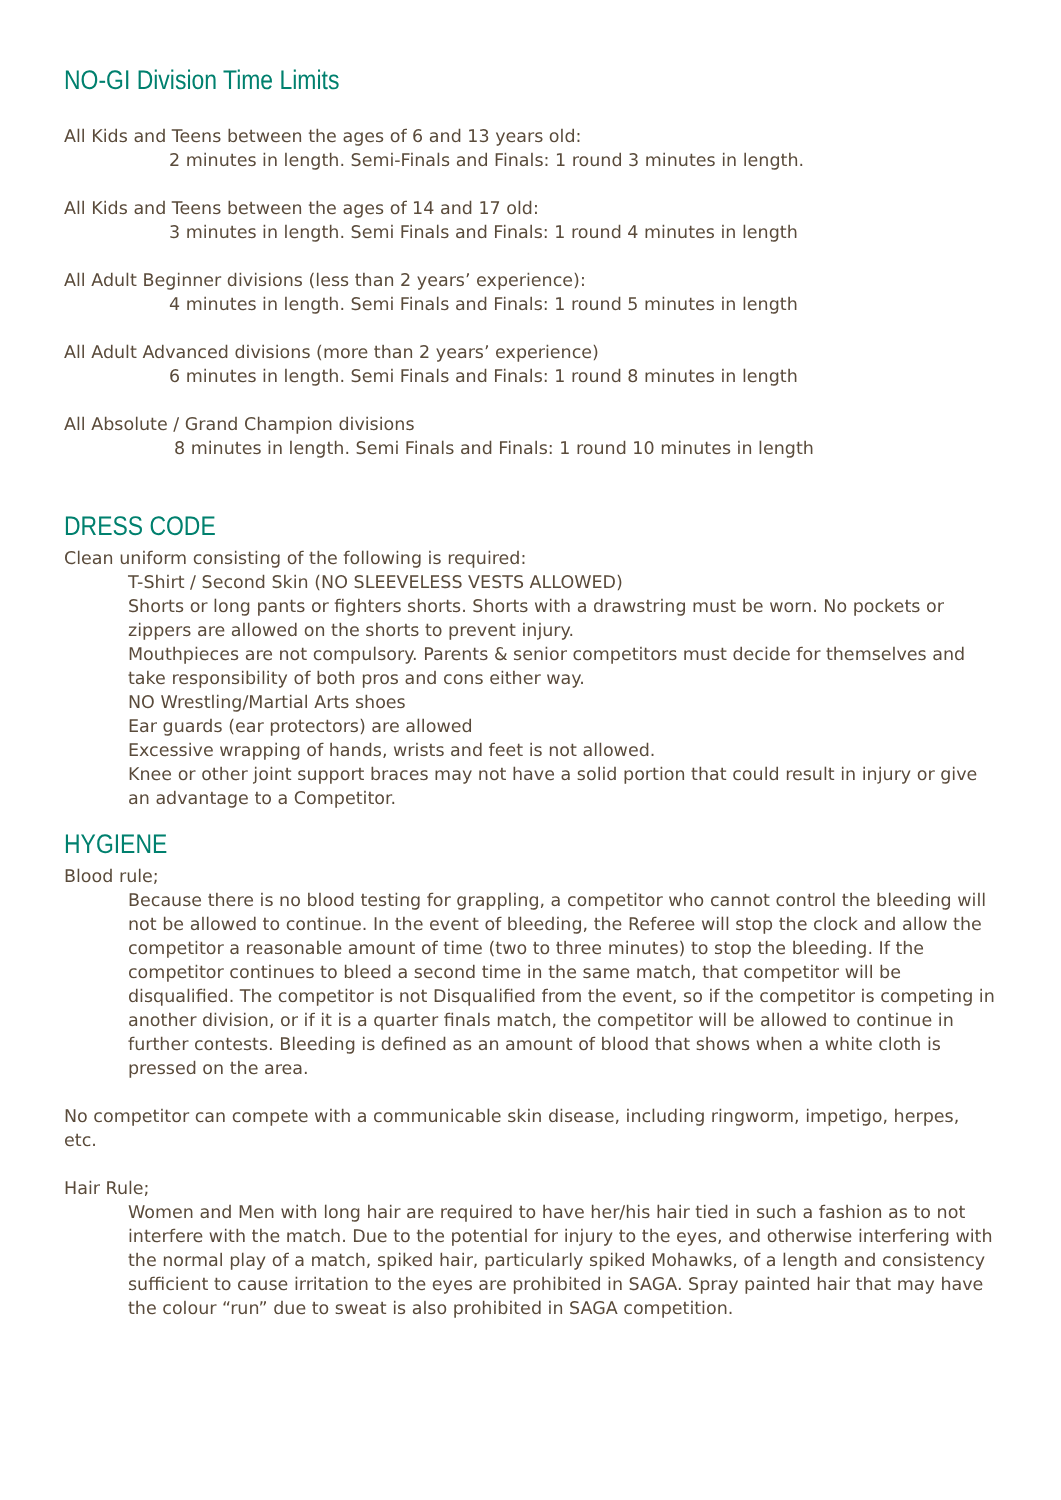NO-GI Division Time Limits
All Kids and Teens between the ages of 6 and 13 years old:
2 minutes in length. Semi-Finals and Finals: 1 round 3 minutes in length.
All Kids and Teens between the ages of 14 and 17 old:
3 minutes in length. Semi Finals and Finals: 1 round 4 minutes in length
All Adult Beginner divisions (less than 2 years’ experience):
4 minutes in length. Semi Finals and Finals: 1 round 5 minutes in length
All Adult Advanced divisions (more than 2 years’ experience)
6 minutes in length. Semi Finals and Finals: 1 round 8 minutes in length
All Absolute / Grand Champion divisions
8 minutes in length. Semi Finals and Finals: 1 round 10 minutes in length
DRESS CODE
Clean uniform consisting of the following is required:
T-Shirt / Second Skin (NO SLEEVELESS VESTS ALLOWED)
Shorts or long pants or fighters shorts. Shorts with a drawstring must be worn. No pockets or zippers are allowed on the shorts to prevent injury.
Mouthpieces are not compulsory. Parents & senior competitors must decide for themselves and take responsibility of both pros and cons either way.
NO Wrestling/Martial Arts shoes
Ear guards (ear protectors) are allowed
Excessive wrapping of hands, wrists and feet is not allowed.
Knee or other joint support braces may not have a solid portion that could result in injury or give an advantage to a Competitor.
HYGIENE
Blood rule;
Because there is no blood testing for grappling, a competitor who cannot control the bleeding will not be allowed to continue. In the event of bleeding, the Referee will stop the clock and allow the competitor a reasonable amount of time (two to three minutes) to stop the bleeding. If the competitor continues to bleed a second time in the same match, that competitor will be disqualified. The competitor is not Disqualified from the event, so if the competitor is competing in another division, or if it is a quarter finals match, the competitor will be allowed to continue in further contests. Bleeding is defined as an amount of blood that shows when a white cloth is pressed on the area.
No competitor can compete with a communicable skin disease, including ringworm, impetigo, herpes, etc.
Hair Rule;
Women and Men with long hair are required to have her/his hair tied in such a fashion as to not interfere with the match. Due to the potential for injury to the eyes, and otherwise interfering with the normal play of a match, spiked hair, particularly spiked Mohawks, of a length and consistency sufficient to cause irritation to the eyes are prohibited in SAGA. Spray painted hair that may have the colour “run” due to sweat is also prohibited in SAGA competition.